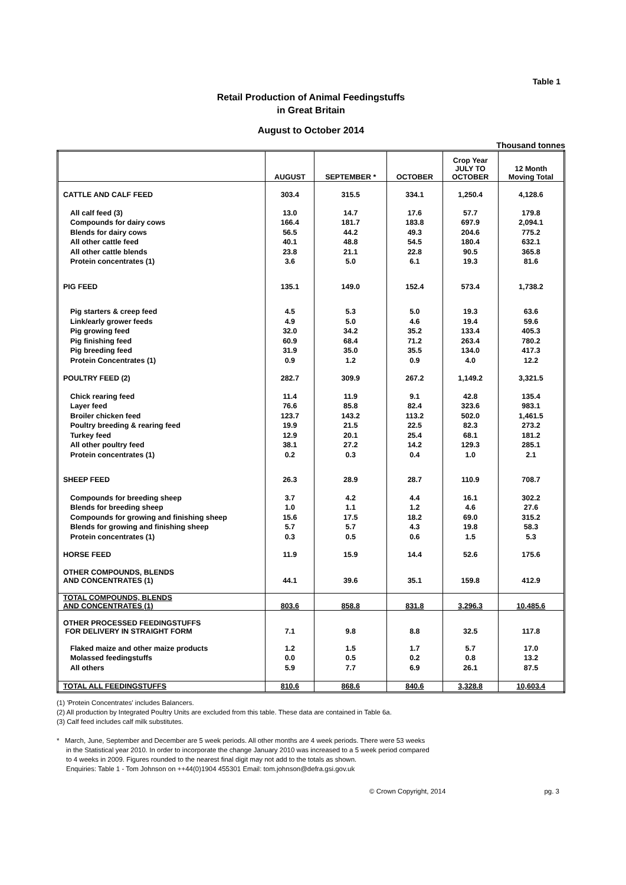Table 1
Retail Production of Animal Feedingstuffs
in Great Britain
August to October 2014
Thousand tonnes
| | AUGUST | SEPTEMBER * | OCTOBER | Crop Year JULY TO OCTOBER | 12 Month Moving Total |
| --- | --- | --- | --- | --- | --- |
| CATTLE AND CALF FEED | 303.4 | 315.5 | 334.1 | 1,250.4 | 4,128.6 |
| All calf feed (3) | 13.0 | 14.7 | 17.6 | 57.7 | 179.8 |
| Compounds for dairy cows | 166.4 | 181.7 | 183.8 | 697.9 | 2,094.1 |
| Blends for dairy cows | 56.5 | 44.2 | 49.3 | 204.6 | 775.2 |
| All other cattle feed | 40.1 | 48.8 | 54.5 | 180.4 | 632.1 |
| All other cattle blends | 23.8 | 21.1 | 22.8 | 90.5 | 365.8 |
| Protein concentrates (1) | 3.6 | 5.0 | 6.1 | 19.3 | 81.6 |
| PIG FEED | 135.1 | 149.0 | 152.4 | 573.4 | 1,738.2 |
| Pig starters & creep feed | 4.5 | 5.3 | 5.0 | 19.3 | 63.6 |
| Link/early grower feeds | 4.9 | 5.0 | 4.6 | 19.4 | 59.6 |
| Pig growing feed | 32.0 | 34.2 | 35.2 | 133.4 | 405.3 |
| Pig finishing feed | 60.9 | 68.4 | 71.2 | 263.4 | 780.2 |
| Pig breeding feed | 31.9 | 35.0 | 35.5 | 134.0 | 417.3 |
| Protein Concentrates (1) | 0.9 | 1.2 | 0.9 | 4.0 | 12.2 |
| POULTRY FEED (2) | 282.7 | 309.9 | 267.2 | 1,149.2 | 3,321.5 |
| Chick rearing feed | 11.4 | 11.9 | 9.1 | 42.8 | 135.4 |
| Layer feed | 76.6 | 85.8 | 82.4 | 323.6 | 983.1 |
| Broiler chicken feed | 123.7 | 143.2 | 113.2 | 502.0 | 1,461.5 |
| Poultry breeding & rearing feed | 19.9 | 21.5 | 22.5 | 82.3 | 273.2 |
| Turkey feed | 12.9 | 20.1 | 25.4 | 68.1 | 181.2 |
| All other poultry feed | 38.1 | 27.2 | 14.2 | 129.3 | 285.1 |
| Protein concentrates (1) | 0.2 | 0.3 | 0.4 | 1.0 | 2.1 |
| SHEEP FEED | 26.3 | 28.9 | 28.7 | 110.9 | 708.7 |
| Compounds for breeding sheep | 3.7 | 4.2 | 4.4 | 16.1 | 302.2 |
| Blends for breeding sheep | 1.0 | 1.1 | 1.2 | 4.6 | 27.6 |
| Compounds for growing and finishing sheep | 15.6 | 17.5 | 18.2 | 69.0 | 315.2 |
| Blends for growing and finishing sheep | 5.7 | 5.7 | 4.3 | 19.8 | 58.3 |
| Protein concentrates (1) | 0.3 | 0.5 | 0.6 | 1.5 | 5.3 |
| HORSE FEED | 11.9 | 15.9 | 14.4 | 52.6 | 175.6 |
| OTHER COMPOUNDS, BLENDS AND CONCENTRATES (1) | 44.1 | 39.6 | 35.1 | 159.8 | 412.9 |
| TOTAL COMPOUNDS, BLENDS AND CONCENTRATES (1) | 803.6 | 858.8 | 831.8 | 3,296.3 | 10,485.6 |
| OTHER PROCESSED FEEDINGSTUFFS FOR DELIVERY IN STRAIGHT FORM | 7.1 | 9.8 | 8.8 | 32.5 | 117.8 |
| Flaked maize and other maize products | 1.2 | 1.5 | 1.7 | 5.7 | 17.0 |
| Molassed feedingstuffs | 0.0 | 0.5 | 0.2 | 0.8 | 13.2 |
| All others | 5.9 | 7.7 | 6.9 | 26.1 | 87.5 |
| TOTAL ALL FEEDINGSTUFFS | 810.6 | 868.6 | 840.6 | 3,328.8 | 10,603.4 |
(1) 'Protein Concentrates' includes Balancers.
(2) All production by Integrated Poultry Units are excluded from this table. These data are contained in Table 6a.
(3) Calf feed includes calf milk substitutes.
* March, June, September and December are 5 week periods. All other months are 4 week periods. There were 53 weeks
in the Statistical year 2010. In order to incorporate the change January 2010 was increased to a 5 week period compared
to 4 weeks in 2009. Figures rounded to the nearest final digit may not add to the totals as shown.
Enquiries: Table 1 - Tom Johnson on ++44(0)1904 455301 Email: tom.johnson@defra.gsi.gov.uk
© Crown Copyright, 2014 pg. 3